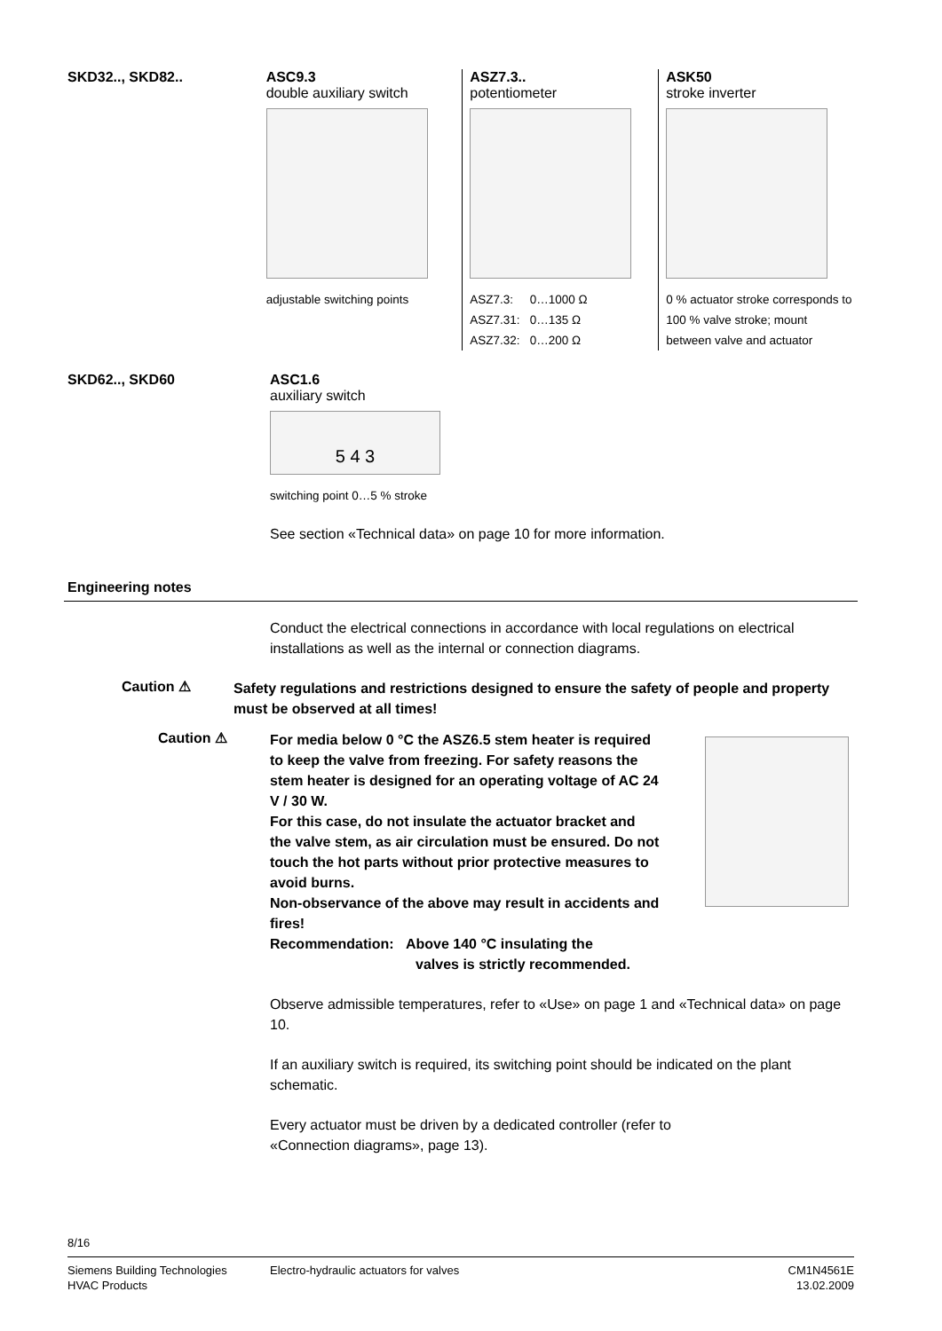SKD32.., SKD82.. ASC9.3
double auxiliary switch
adjustable switching points
ASZ7.3..
potentiometer
ASZ7.3: 0…1000 Ω
ASZ7.31: 0…135 Ω
ASZ7.32: 0…200 Ω
ASK50
stroke inverter
0 % actuator stroke corresponds to 100 % valve stroke; mount between valve and actuator
SKD62.., SKD60 ASC1.6
auxiliary switch
5 4 3
switching point 0…5 % stroke
See section «Technical data» on page 10 for more information.
Engineering notes
Conduct the electrical connections in accordance with local regulations on electrical installations as well as the internal or connection diagrams.
Caution ⚠
Safety regulations and restrictions designed to ensure the safety of people and property must be observed at all times!
Caution ⚠
For media below 0 °C the ASZ6.5 stem heater is required to keep the valve from freezing. For safety reasons the stem heater is designed for an operating voltage of AC 24 V / 30 W.
For this case, do not insulate the actuator bracket and the valve stem, as air circulation must be ensured. Do not touch the hot parts without prior protective measures to avoid burns.
Non-observance of the above may result in accidents and fires!
Recommendation: Above 140 °C insulating the
valves is strictly recommended.
Observe admissible temperatures, refer to «Use» on page 1 and «Technical data» on page 10.
If an auxiliary switch is required, its switching point should be indicated on the plant schematic.
Every actuator must be driven by a dedicated controller (refer to
«Connection diagrams», page 13).
8/16
Siemens Building Technologies
HVAC Products
Electro-hydraulic actuators for valves
CM1N4561E
13.02.2009